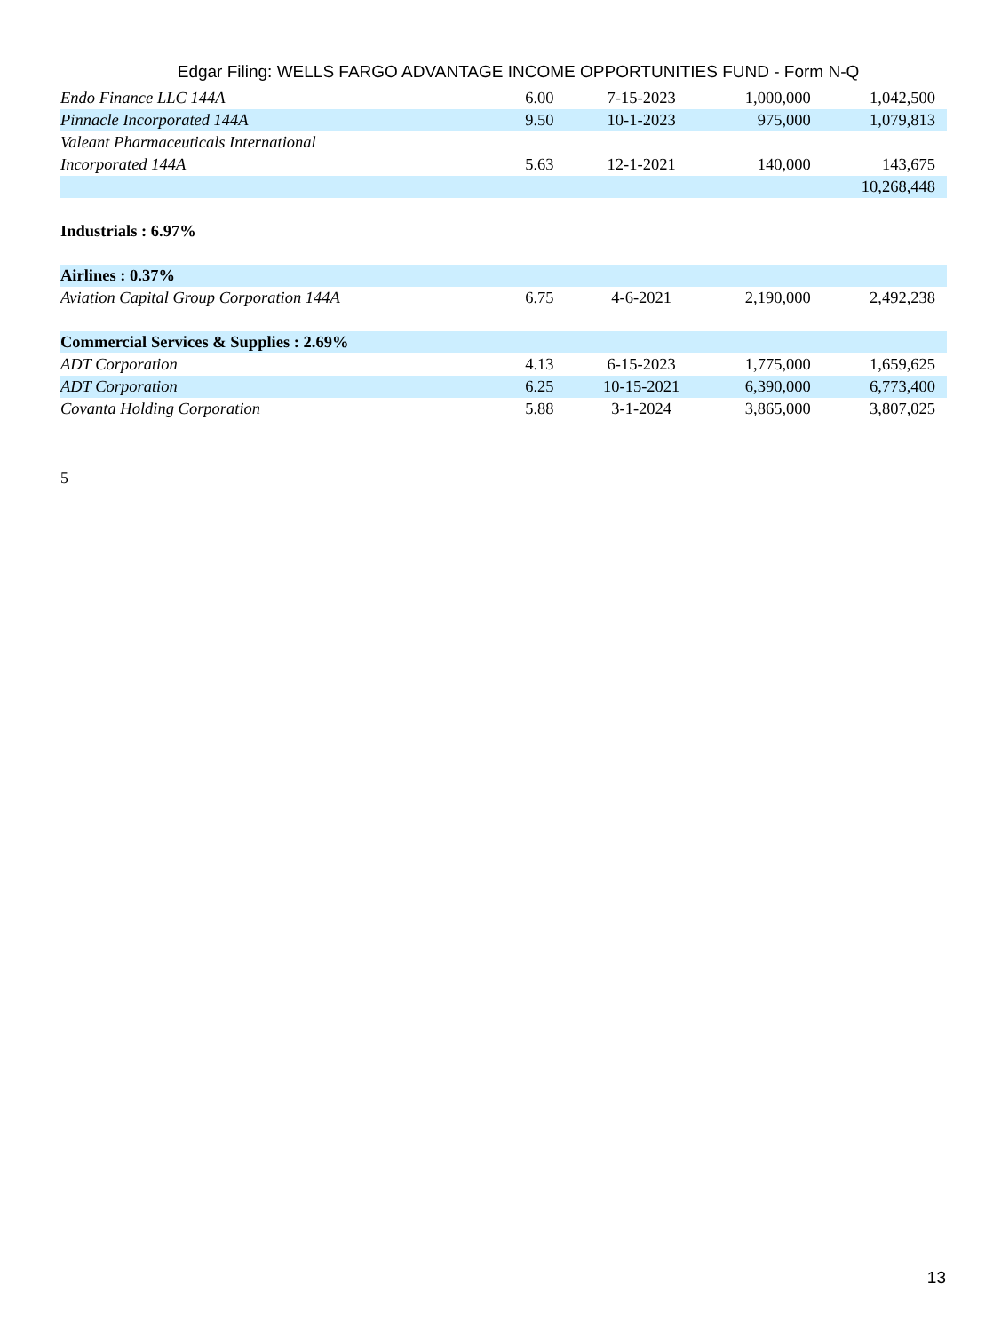Edgar Filing: WELLS FARGO ADVANTAGE INCOME OPPORTUNITIES FUND - Form N-Q
| Endo Finance LLC 144A | 6.00 | 7-15-2023 | 1,000,000 | 1,042,500 |
| Pinnacle Incorporated 144A | 9.50 | 10-1-2023 | 975,000 | 1,079,813 |
| Valeant Pharmaceuticals International Incorporated 144A | 5.63 | 12-1-2021 | 140,000 | 143,675 |
| | | | | 10,268,448 |
| Industrials : 6.97% | | | | |
| Airlines : 0.37% | | | | |
| Aviation Capital Group Corporation 144A | 6.75 | 4-6-2021 | 2,190,000 | 2,492,238 |
| Commercial Services & Supplies : 2.69% | | | | |
| ADT Corporation | 4.13 | 6-15-2023 | 1,775,000 | 1,659,625 |
| ADT Corporation | 6.25 | 10-15-2021 | 6,390,000 | 6,773,400 |
| Covanta Holding Corporation | 5.88 | 3-1-2024 | 3,865,000 | 3,807,025 |
5
13